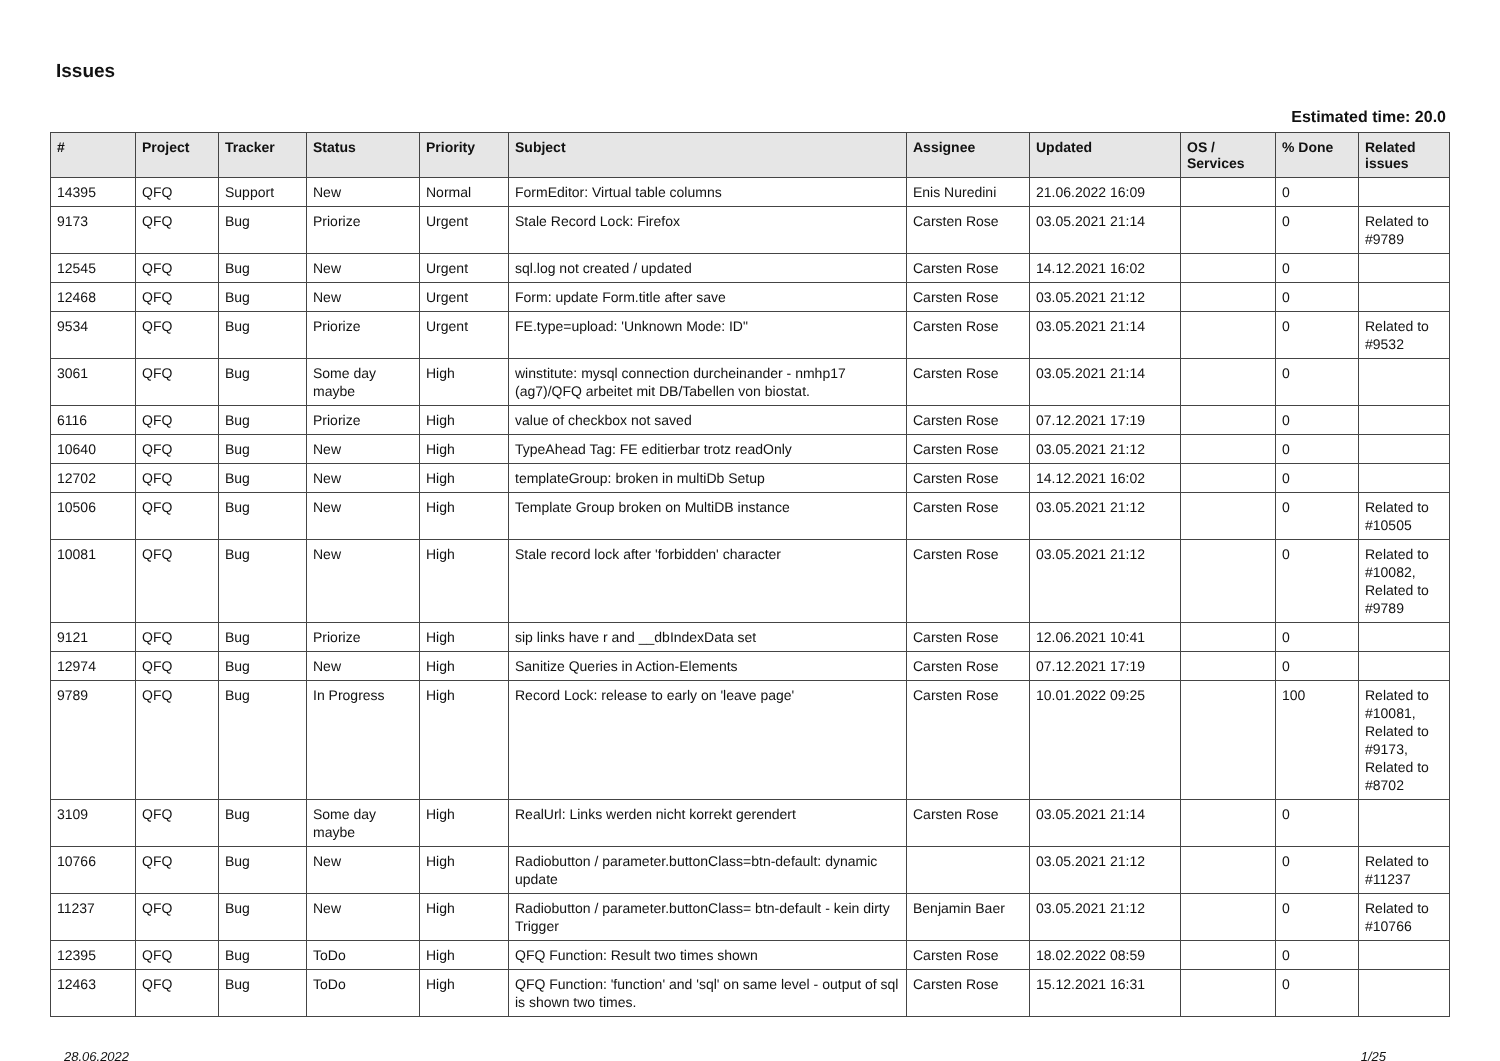Issues
Estimated time: 20.0
| # | Project | Tracker | Status | Priority | Subject | Assignee | Updated | OS / Services | % Done | Related issues |
| --- | --- | --- | --- | --- | --- | --- | --- | --- | --- | --- |
| 14395 | QFQ | Support | New | Normal | FormEditor: Virtual table columns | Enis Nuredini | 21.06.2022 16:09 | | 0 | |
| 9173 | QFQ | Bug | Priorize | Urgent | Stale Record Lock: Firefox | Carsten Rose | 03.05.2021 21:14 | | 0 | Related to #9789 |
| 12545 | QFQ | Bug | New | Urgent | sql.log not created / updated | Carsten Rose | 14.12.2021 16:02 | | 0 | |
| 12468 | QFQ | Bug | New | Urgent | Form: update Form.title after save | Carsten Rose | 03.05.2021 21:12 | | 0 | |
| 9534 | QFQ | Bug | Priorize | Urgent | FE.type=upload: 'Unknown Mode: ID" | Carsten Rose | 03.05.2021 21:14 | | 0 | Related to #9532 |
| 3061 | QFQ | Bug | Some day maybe | High | winstitute: mysql connection durcheinander - nmhp17 (ag7)/QFQ arbeitet mit DB/Tabellen von biostat. | Carsten Rose | 03.05.2021 21:14 | | 0 | |
| 6116 | QFQ | Bug | Priorize | High | value of checkbox not saved | Carsten Rose | 07.12.2021 17:19 | | 0 | |
| 10640 | QFQ | Bug | New | High | TypeAhead Tag: FE editierbar trotz readOnly | Carsten Rose | 03.05.2021 21:12 | | 0 | |
| 12702 | QFQ | Bug | New | High | templateGroup: broken in multiDb Setup | Carsten Rose | 14.12.2021 16:02 | | 0 | |
| 10506 | QFQ | Bug | New | High | Template Group broken on MultiDB instance | Carsten Rose | 03.05.2021 21:12 | | 0 | Related to #10505 |
| 10081 | QFQ | Bug | New | High | Stale record lock after 'forbidden' character | Carsten Rose | 03.05.2021 21:12 | | 0 | Related to #10082, Related to #9789 |
| 9121 | QFQ | Bug | Priorize | High | sip links have r and __dbIndexData set | Carsten Rose | 12.06.2021 10:41 | | 0 | |
| 12974 | QFQ | Bug | New | High | Sanitize Queries in Action-Elements | Carsten Rose | 07.12.2021 17:19 | | 0 | |
| 9789 | QFQ | Bug | In Progress | High | Record Lock: release to early on 'leave page' | Carsten Rose | 10.01.2022 09:25 | | 100 | Related to #10081, Related to #9173, Related to #8702 |
| 3109 | QFQ | Bug | Some day maybe | High | RealUrl: Links werden nicht korrekt gerendert | Carsten Rose | 03.05.2021 21:14 | | 0 | |
| 10766 | QFQ | Bug | New | High | Radiobutton / parameter.buttonClass=btn-default: dynamic update | | 03.05.2021 21:12 | | 0 | Related to #11237 |
| 11237 | QFQ | Bug | New | High | Radiobutton / parameter.buttonClass= btn-default - kein dirty Trigger | Benjamin Baer | 03.05.2021 21:12 | | 0 | Related to #10766 |
| 12395 | QFQ | Bug | ToDo | High | QFQ Function: Result two times shown | Carsten Rose | 18.02.2022 08:59 | | 0 | |
| 12463 | QFQ | Bug | ToDo | High | QFQ Function: 'function' and 'sql' on same level - output of sql is shown two times. | Carsten Rose | 15.12.2021 16:31 | | 0 | |
28.06.2022 1/25